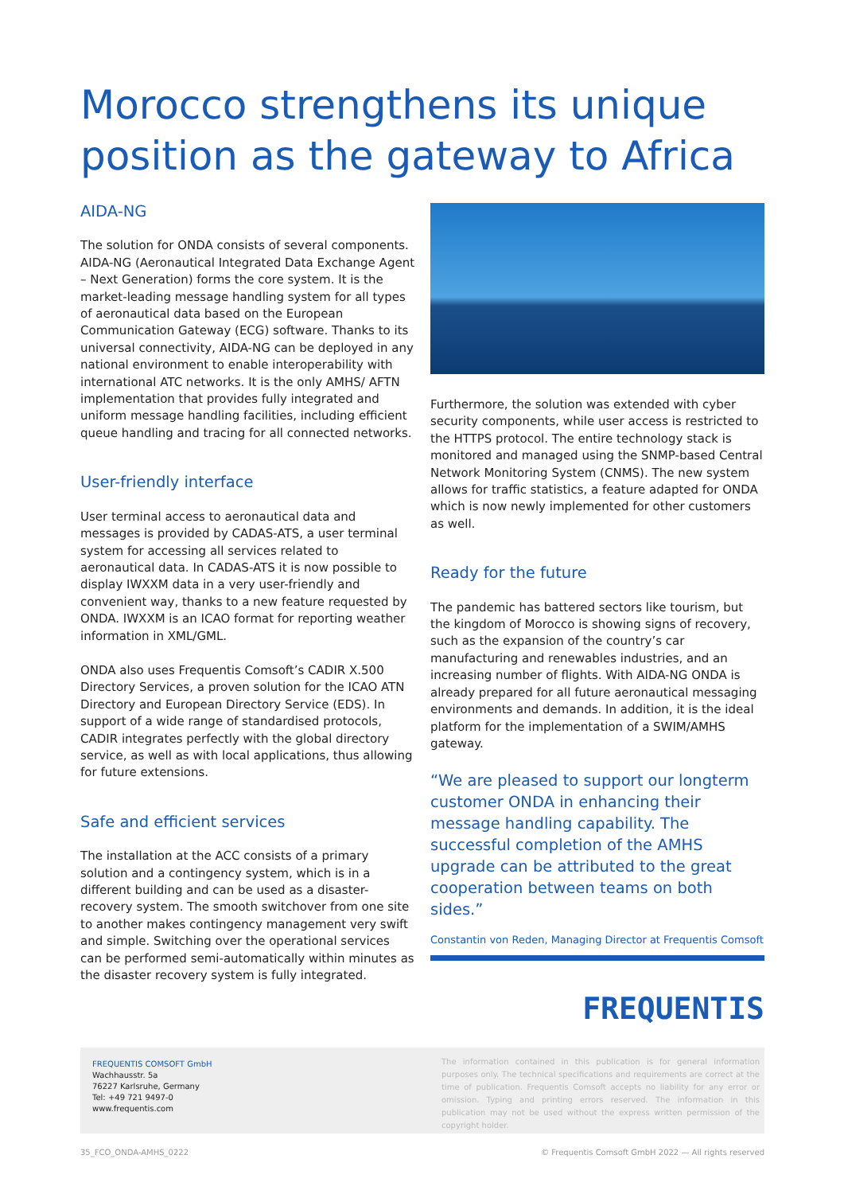Morocco strengthens its unique position as the gateway to Africa
AIDA-NG
The solution for ONDA consists of several components. AIDA-NG (Aeronautical Integrated Data Exchange Agent – Next Generation) forms the core system. It is the market-leading message handling system for all types of aeronautical data based on the European Communication Gateway (ECG) software. Thanks to its universal connectivity, AIDA-NG can be deployed in any national environment to enable interoperability with international ATC networks. It is the only AMHS/ AFTN implementation that provides fully integrated and uniform message handling facilities, including efficient queue handling and tracing for all connected networks.
User-friendly interface
User terminal access to aeronautical data and messages is provided by CADAS-ATS, a user terminal system for accessing all services related to aeronautical data. In CADAS-ATS it is now possible to display IWXXM data in a very user-friendly and convenient way, thanks to a new feature requested by ONDA. IWXXM is an ICAO format for reporting weather information in XML/GML.
ONDA also uses Frequentis Comsoft’s CADIR X.500 Directory Services, a proven solution for the ICAO ATN Directory and European Directory Service (EDS). In support of a wide range of standardised protocols, CADIR integrates perfectly with the global directory service, as well as with local applications, thus allowing for future extensions.
Safe and efficient services
The installation at the ACC consists of a primary solution and a contingency system, which is in a different building and can be used as a disaster-recovery system. The smooth switchover from one site to another makes contingency management very swift and simple. Switching over the operational services can be performed semi-automatically within minutes as the disaster recovery system is fully integrated.
Furthermore, the solution was extended with cyber security components, while user access is restricted to the HTTPS protocol. The entire technology stack is monitored and managed using the SNMP-based Central Network Monitoring System (CNMS). The new system allows for traffic statistics, a feature adapted for ONDA which is now newly implemented for other customers as well.
Ready for the future
The pandemic has battered sectors like tourism, but the kingdom of Morocco is showing signs of recovery, such as the expansion of the country’s car manufacturing and renewables industries, and an increasing number of flights. With AIDA-NG ONDA is already prepared for all future aeronautical messaging environments and demands. In addition, it is the ideal platform for the implementation of a SWIM/AMHS gateway.
“We are pleased to support our longterm customer ONDA in enhancing their message handling capability. The successful completion of the AMHS upgrade can be attributed to the great cooperation between teams on both sides.”
Constantin von Reden, Managing Director at Frequentis Comsoft
FREQUENTIS
FREQUENTIS COMSOFT GmbH
Wachhausstr. 5a
76227 Karlsruhe, Germany
Tel: +49 721 9497-0
www.frequentis.com
The information contained in this publication is for general information purposes only. The technical specifications and requirements are correct at the time of publication. Frequentis Comsoft accepts no liability for any error or omission. Typing and printing errors reserved. The information in this publication may not be used without the express written permission of the copyright holder.
35_FCO_ONDA-AMHS_0222 © Frequentis Comsoft GmbH 2022 — All rights reserved